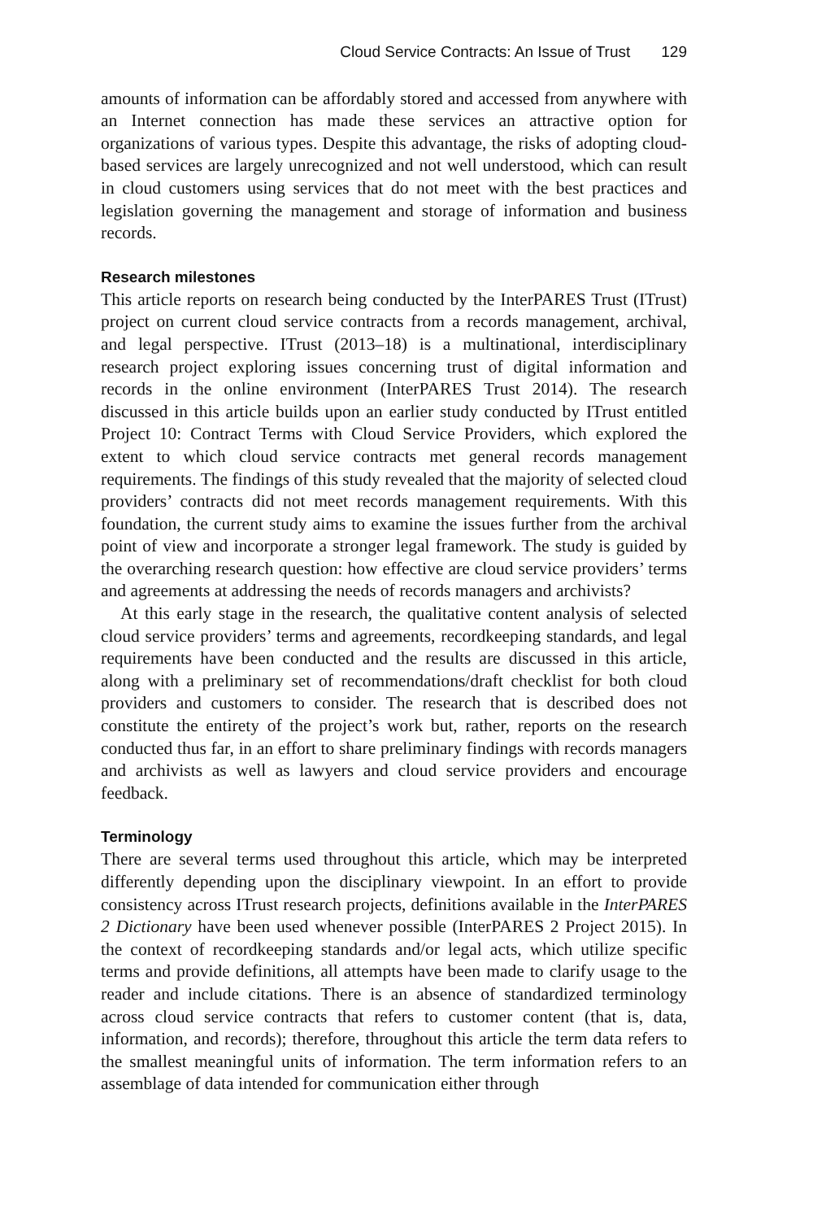Cloud Service Contracts: An Issue of Trust 129
amounts of information can be affordably stored and accessed from anywhere with an Internet connection has made these services an attractive option for organizations of various types. Despite this advantage, the risks of adopting cloud-based services are largely unrecognized and not well understood, which can result in cloud customers using services that do not meet with the best practices and legislation governing the management and storage of information and business records.
Research milestones
This article reports on research being conducted by the InterPARES Trust (ITrust) project on current cloud service contracts from a records management, archival, and legal perspective. ITrust (2013–18) is a multinational, interdisciplinary research project exploring issues concerning trust of digital information and records in the online environment (InterPARES Trust 2014). The research discussed in this article builds upon an earlier study conducted by ITrust entitled Project 10: Contract Terms with Cloud Service Providers, which explored the extent to which cloud service contracts met general records management requirements. The findings of this study revealed that the majority of selected cloud providers’ contracts did not meet records management requirements. With this foundation, the current study aims to examine the issues further from the archival point of view and incorporate a stronger legal framework. The study is guided by the overarching research question: how effective are cloud service providers’ terms and agreements at addressing the needs of records managers and archivists?
At this early stage in the research, the qualitative content analysis of selected cloud service providers’ terms and agreements, recordkeeping standards, and legal requirements have been conducted and the results are discussed in this article, along with a preliminary set of recommendations/draft checklist for both cloud providers and customers to consider. The research that is described does not constitute the entirety of the project’s work but, rather, reports on the research conducted thus far, in an effort to share preliminary findings with records managers and archivists as well as lawyers and cloud service providers and encourage feedback.
Terminology
There are several terms used throughout this article, which may be interpreted differently depending upon the disciplinary viewpoint. In an effort to provide consistency across ITrust research projects, definitions available in the InterPARES 2 Dictionary have been used whenever possible (InterPARES 2 Project 2015). In the context of recordkeeping standards and/or legal acts, which utilize specific terms and provide definitions, all attempts have been made to clarify usage to the reader and include citations. There is an absence of standardized terminology across cloud service contracts that refers to customer content (that is, data, information, and records); therefore, throughout this article the term data refers to the smallest meaningful units of information. The term information refers to an assemblage of data intended for communication either through